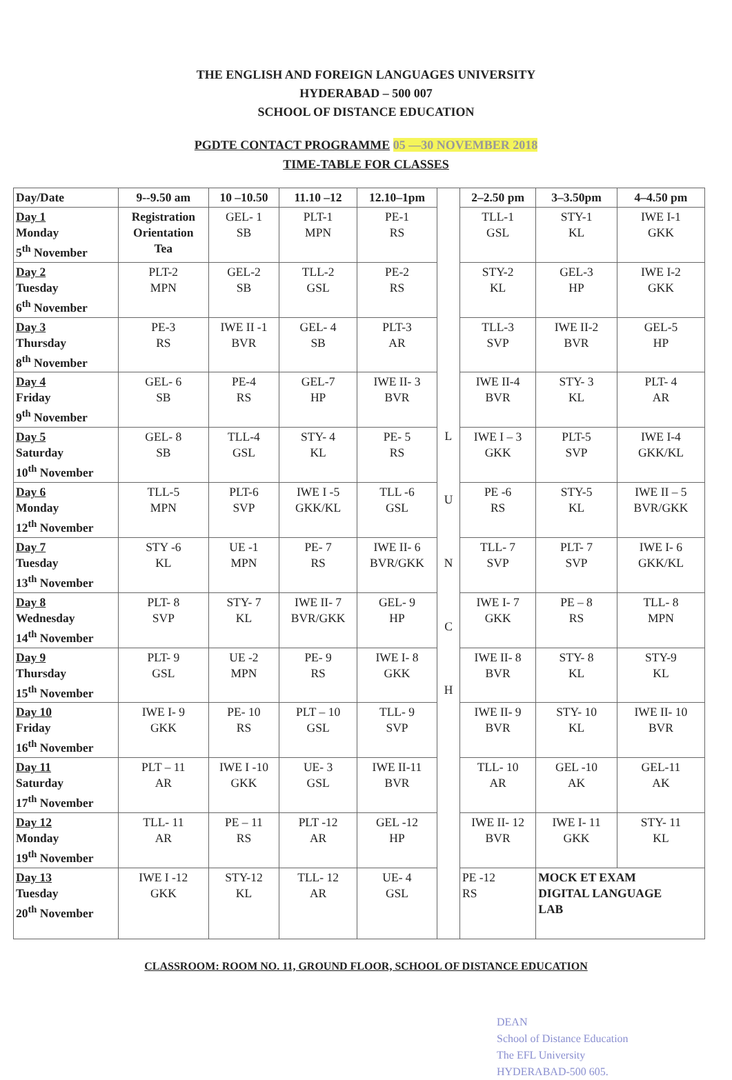THE ENGLISH AND FOREIGN LANGUAGES UNIVERSITY
HYDERABAD – 500 007
SCHOOL OF DISTANCE EDUCATION
PGDTE CONTACT PROGRAMME 05 —30 NOVEMBER 2018
TIME-TABLE FOR CLASSES
| Day/Date | 9--9.50 am | 10 –10.50 | 11.10 –12 | 12.10–1pm | L U N C H | 2–2.50 pm | 3–3.50pm | 4–4.50 pm |
| Day 1 Monday 5<sup>th</sup> November | Registration Orientation Tea | GEL- 1 SB | PLT-1 MPN | PE-1 RS | | TLL-1 GSL | STY-1 KL | IWE I-1 GKK |
| Day 2 Tuesday 6<sup>th</sup> November | PLT-2 MPN | GEL-2 SB | TLL-2 GSL | PE-2 RS | | STY-2 KL | GEL-3 HP | IWE I-2 GKK |
| Day 3 Thursday 8<sup>th</sup> November | PE-3 RS | IWE II -1 BVR | GEL- 4 SB | PLT-3 AR | | TLL-3 SVP | IWE II-2 BVR | GEL-5 HP |
| Day 4 Friday 9<sup>th</sup> November | GEL- 6 SB | PE-4 RS | GEL-7 HP | IWE II- 3 BVR | | IWE II-4 BVR | STY- 3 KL | PLT- 4 AR |
| Day 5 Saturday 10<sup>th</sup> November | GEL- 8 SB | TLL-4 GSL | STY- 4 KL | PE- 5 RS | | IWE I – 3 GKK | PLT-5 SVP | IWE I-4 GKK/KL |
| Day 6 Monday 12<sup>th</sup> November | TLL-5 MPN | PLT-6 SVP | IWE I -5 GKK/KL | TLL -6 GSL | | PE -6 RS | STY-5 KL | IWE II – 5 BVR/GKK |
| Day 7 Tuesday 13<sup>th</sup> November | STY -6 KL | UE -1 MPN | PE- 7 RS | IWE II- 6 BVR/GKK | | TLL- 7 SVP | PLT- 7 SVP | IWE I- 6 GKK/KL |
| Day 8 Wednesday 14<sup>th</sup> November | PLT- 8 SVP | STY- 7 KL | IWE II- 7 BVR/GKK | GEL- 9 HP | | IWE I- 7 GKK | PE – 8 RS | TLL- 8 MPN |
| Day 9 Thursday 15<sup>th</sup> November | PLT- 9 GSL | UE -2 MPN | PE- 9 RS | IWE I- 8 GKK | | IWE II- 8 BVR | STY- 8 KL | STY-9 KL |
| Day 10 Friday 16<sup>th</sup> November | IWE I- 9 GKK | PE- 10 RS | PLT – 10 GSL | TLL- 9 SVP | | IWE II- 9 BVR | STY- 10 KL | IWE II- 10 BVR |
| Day 11 Saturday 17<sup>th</sup> November | PLT – 11 AR | IWE I -10 GKK | UE- 3 GSL | IWE II-11 BVR | | TLL- 10 AR | GEL -10 AK | GEL-11 AK |
| Day 12 Monday 19<sup>th</sup> November | TLL- 11 AR | PE – 11 RS | PLT -12 AR | GEL -12 HP | | IWE II- 12 BVR | IWE I- 11 GKK | STY- 11 KL |
| Day 13 Tuesday 20<sup>th</sup> November | IWE I -12 GKK | STY-12 KL | TLL- 12 AR | UE- 4 GSL | | PE -12 RS | MOCK ET EXAM DIGITAL LANGUAGE LAB | |
CLASSROOM: ROOM NO. 11, GROUND FLOOR, SCHOOL OF DISTANCE EDUCATION
DEAN
School of Distance Education
The EFL University
HYDERABAD-500 605.